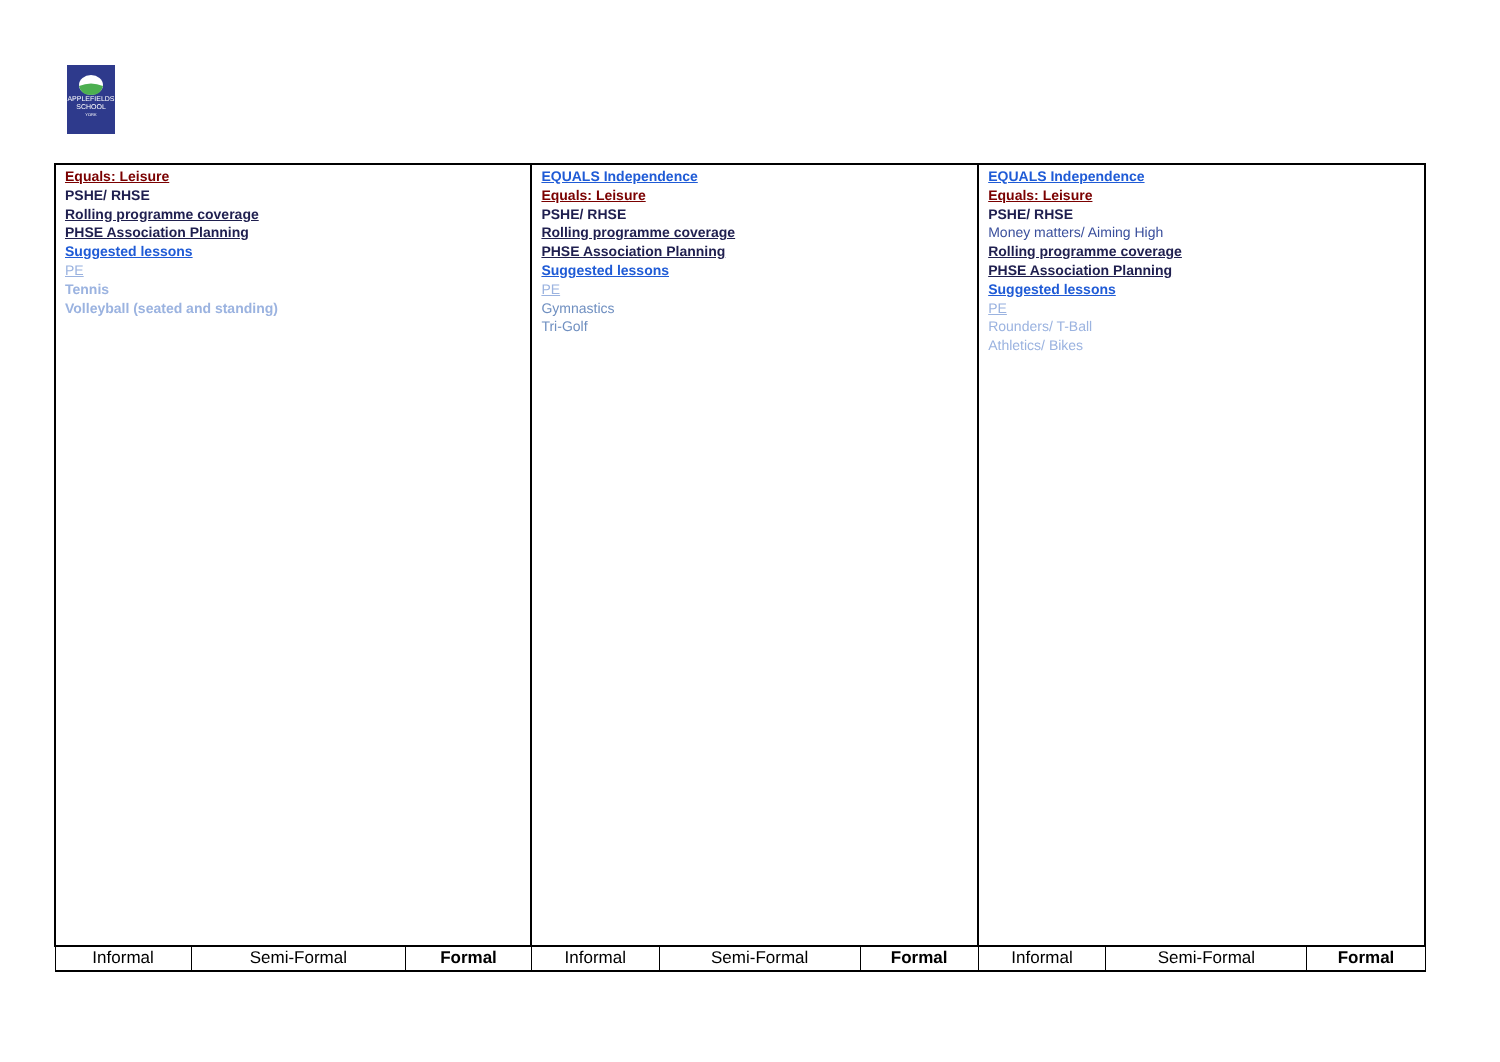APPLEFIELDS SCHOOL
YORK
| Equals: Leisure PSHE/ RHSE Rolling programme coverage PHSE Association Planning Suggested lessons PE Tennis Volleyball (seated and standing) | | | EQUALS Independence Equals: Leisure PSHE/ RHSE Rolling programme coverage PHSE Association Planning Suggested lessons PE Gymnastics Tri-Golf | | | EQUALS Independence Equals: Leisure PSHE/ RHSE Money matters/ Aiming High Rolling programme coverage PHSE Association Planning Suggested lessons PE Rounders/ T-Ball Athletics/ Bikes | | |
| Informal | Semi-Formal | Formal | Informal | Semi-Formal | Formal | Informal | Semi-Formal | Formal |